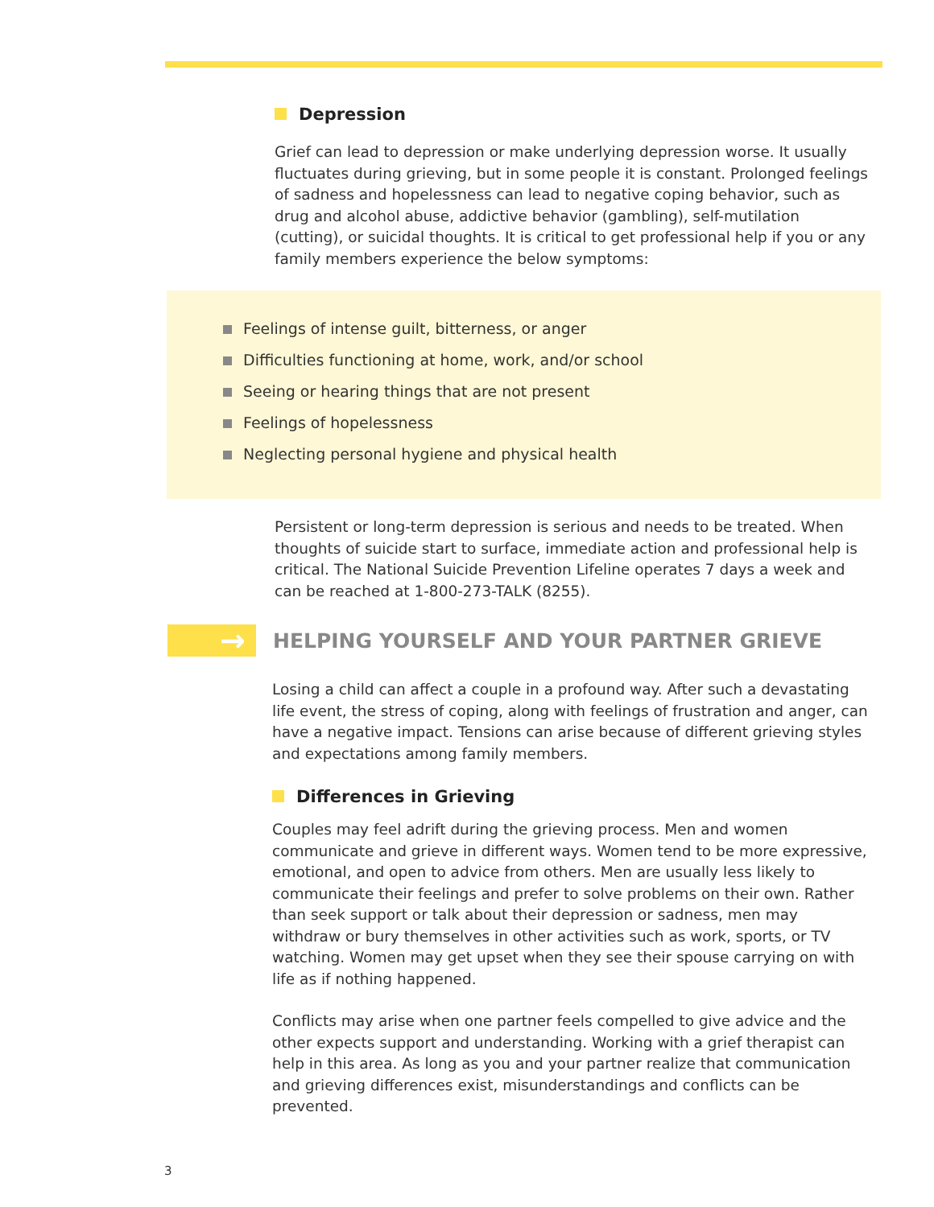Depression
Grief can lead to depression or make underlying depression worse. It usually fluctuates during grieving, but in some people it is constant. Prolonged feelings of sadness and hopelessness can lead to negative coping behavior, such as drug and alcohol abuse, addictive behavior (gambling), self-mutilation (cutting), or suicidal thoughts. It is critical to get professional help if you or any family members experience the below symptoms:
Feelings of intense guilt, bitterness, or anger
Difficulties functioning at home, work, and/or school
Seeing or hearing things that are not present
Feelings of hopelessness
Neglecting personal hygiene and physical health
Persistent or long-term depression is serious and needs to be treated. When thoughts of suicide start to surface, immediate action and professional help is critical. The National Suicide Prevention Lifeline operates 7 days a week and can be reached at 1-800-273-TALK (8255).
→
HELPING YOURSELF AND YOUR PARTNER GRIEVE
Losing a child can affect a couple in a profound way. After such a devastating life event, the stress of coping, along with feelings of frustration and anger, can have a negative impact. Tensions can arise because of different grieving styles and expectations among family members.
Differences in Grieving
Couples may feel adrift during the grieving process. Men and women communicate and grieve in different ways. Women tend to be more expressive, emotional, and open to advice from others. Men are usually less likely to communicate their feelings and prefer to solve problems on their own. Rather than seek support or talk about their depression or sadness, men may withdraw or bury themselves in other activities such as work, sports, or TV watching. Women may get upset when they see their spouse carrying on with life as if nothing happened.
Conflicts may arise when one partner feels compelled to give advice and the other expects support and understanding. Working with a grief therapist can help in this area. As long as you and your partner realize that communication and grieving differences exist, misunderstandings and conflicts can be prevented.
3